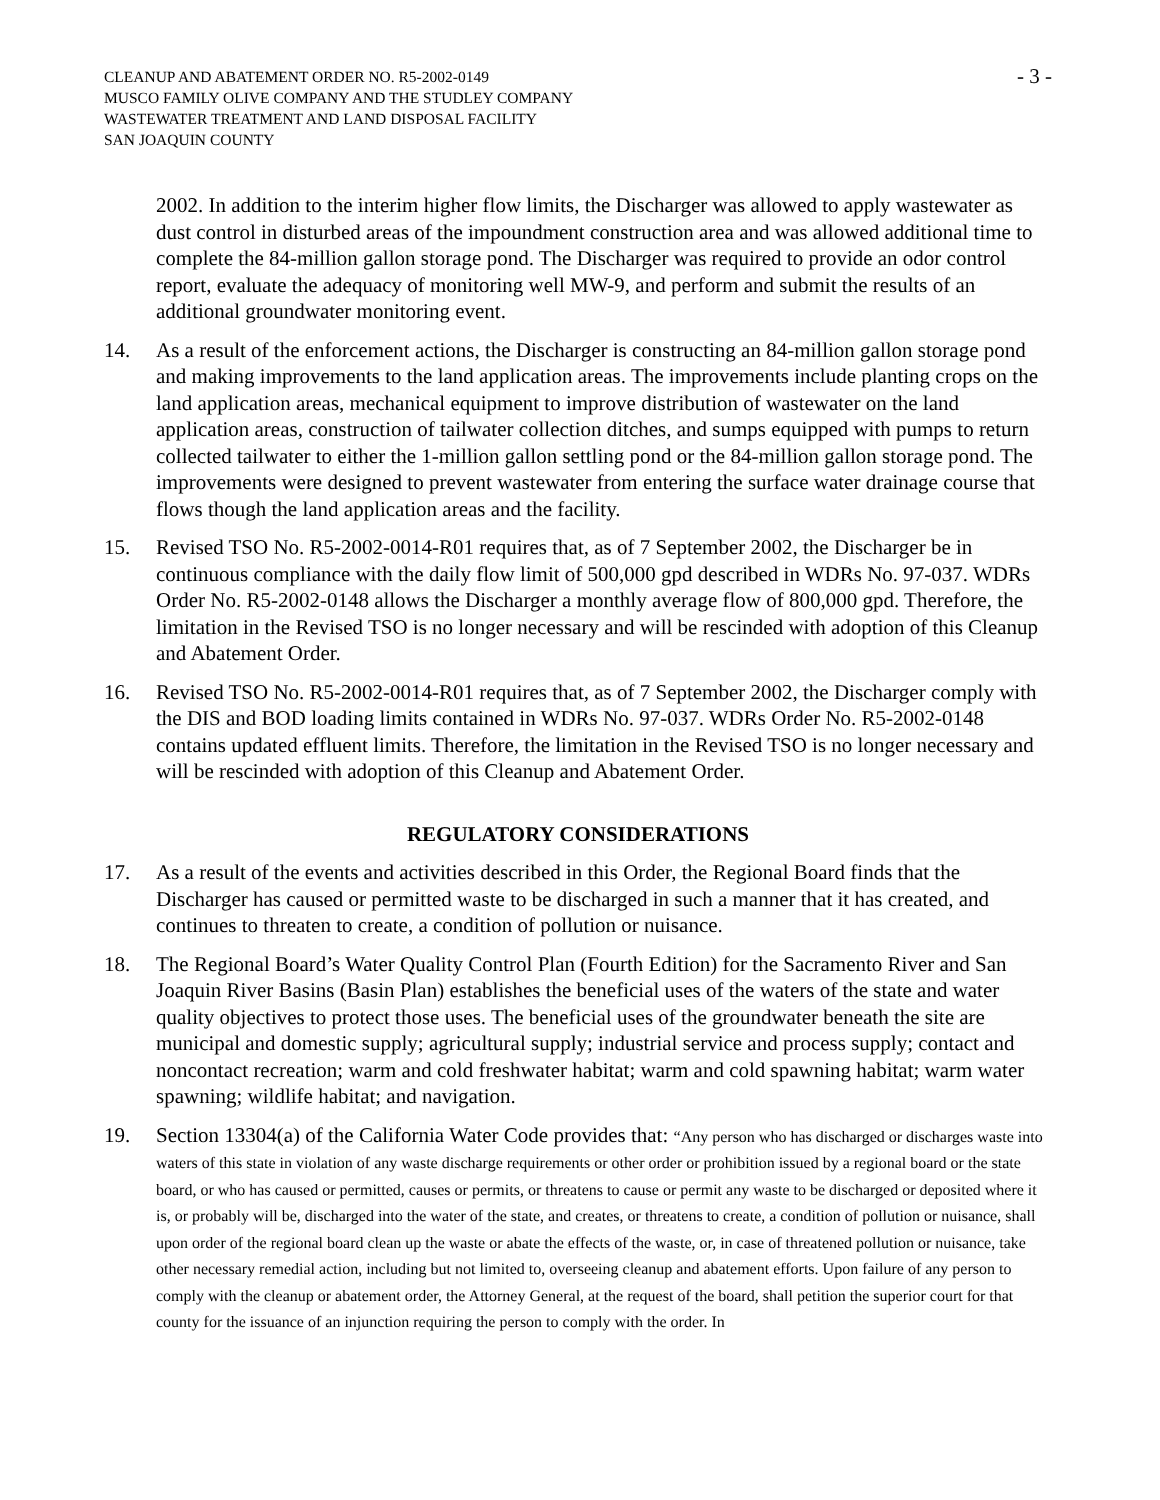CLEANUP AND ABATEMENT ORDER NO. R5-2002-0149
MUSCO FAMILY OLIVE COMPANY AND THE STUDLEY COMPANY
WASTEWATER TREATMENT AND LAND DISPOSAL FACILITY
SAN JOAQUIN COUNTY
- 3 -
2002. In addition to the interim higher flow limits, the Discharger was allowed to apply wastewater as dust control in disturbed areas of the impoundment construction area and was allowed additional time to complete the 84-million gallon storage pond. The Discharger was required to provide an odor control report, evaluate the adequacy of monitoring well MW-9, and perform and submit the results of an additional groundwater monitoring event.
14. As a result of the enforcement actions, the Discharger is constructing an 84-million gallon storage pond and making improvements to the land application areas. The improvements include planting crops on the land application areas, mechanical equipment to improve distribution of wastewater on the land application areas, construction of tailwater collection ditches, and sumps equipped with pumps to return collected tailwater to either the 1-million gallon settling pond or the 84-million gallon storage pond. The improvements were designed to prevent wastewater from entering the surface water drainage course that flows though the land application areas and the facility.
15. Revised TSO No. R5-2002-0014-R01 requires that, as of 7 September 2002, the Discharger be in continuous compliance with the daily flow limit of 500,000 gpd described in WDRs No. 97-037. WDRs Order No. R5-2002-0148 allows the Discharger a monthly average flow of 800,000 gpd. Therefore, the limitation in the Revised TSO is no longer necessary and will be rescinded with adoption of this Cleanup and Abatement Order.
16. Revised TSO No. R5-2002-0014-R01 requires that, as of 7 September 2002, the Discharger comply with the DIS and BOD loading limits contained in WDRs No. 97-037. WDRs Order No. R5-2002-0148 contains updated effluent limits. Therefore, the limitation in the Revised TSO is no longer necessary and will be rescinded with adoption of this Cleanup and Abatement Order.
REGULATORY CONSIDERATIONS
17. As a result of the events and activities described in this Order, the Regional Board finds that the Discharger has caused or permitted waste to be discharged in such a manner that it has created, and continues to threaten to create, a condition of pollution or nuisance.
18. The Regional Board’s Water Quality Control Plan (Fourth Edition) for the Sacramento River and San Joaquin River Basins (Basin Plan) establishes the beneficial uses of the waters of the state and water quality objectives to protect those uses. The beneficial uses of the groundwater beneath the site are municipal and domestic supply; agricultural supply; industrial service and process supply; contact and noncontact recreation; warm and cold freshwater habitat; warm and cold spawning habitat; warm water spawning; wildlife habitat; and navigation.
19. Section 13304(a) of the California Water Code provides that: “Any person who has discharged or discharges waste into waters of this state in violation of any waste discharge requirements or other order or prohibition issued by a regional board or the state board, or who has caused or permitted, causes or permits, or threatens to cause or permit any waste to be discharged or deposited where it is, or probably will be, discharged into the water of the state, and creates, or threatens to create, a condition of pollution or nuisance, shall upon order of the regional board clean up the waste or abate the effects of the waste, or, in case of threatened pollution or nuisance, take other necessary remedial action, including but not limited to, overseeing cleanup and abatement efforts. Upon failure of any person to comply with the cleanup or abatement order, the Attorney General, at the request of the board, shall petition the superior court for that county for the issuance of an injunction requiring the person to comply with the order. In